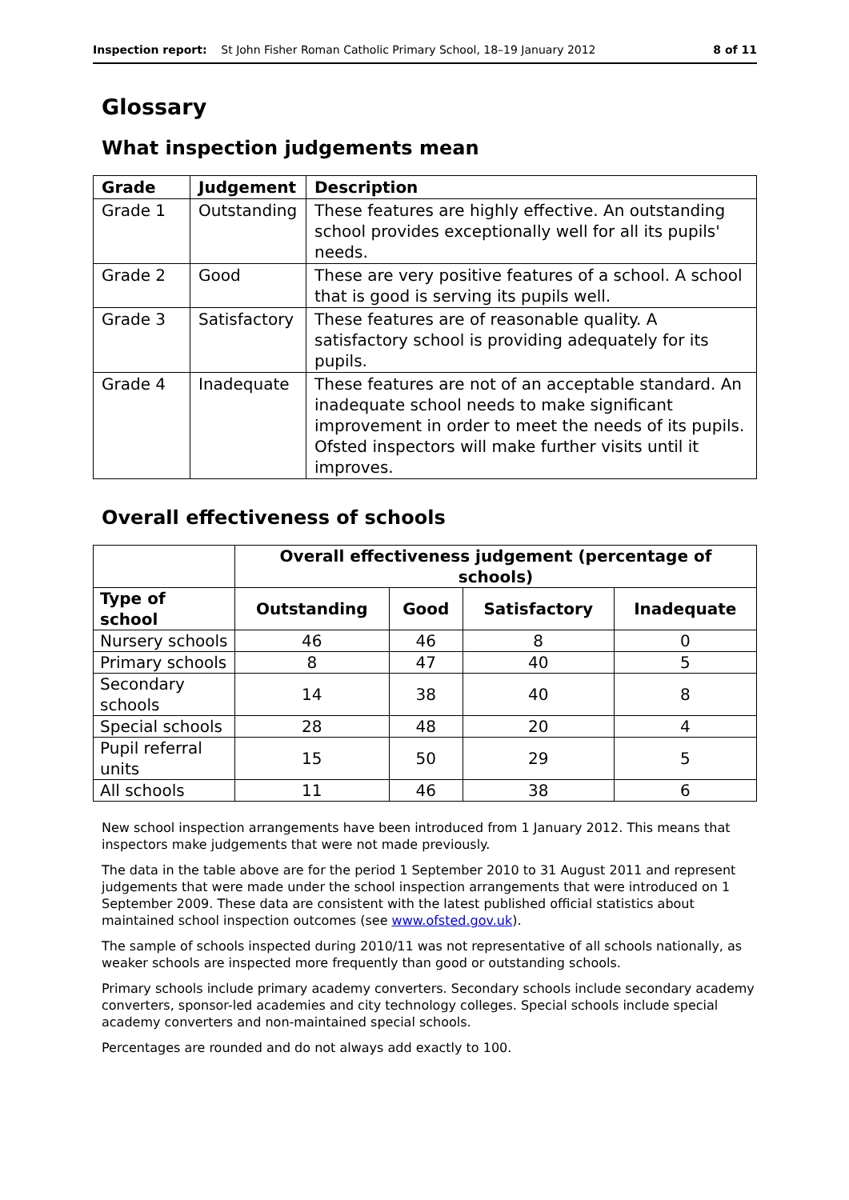Inspection report: St John Fisher Roman Catholic Primary School, 18–19 January 2012 8 of 11
Glossary
What inspection judgements mean
| Grade | Judgement | Description |
| --- | --- | --- |
| Grade 1 | Outstanding | These features are highly effective. An outstanding school provides exceptionally well for all its pupils' needs. |
| Grade 2 | Good | These are very positive features of a school. A school that is good is serving its pupils well. |
| Grade 3 | Satisfactory | These features are of reasonable quality. A satisfactory school is providing adequately for its pupils. |
| Grade 4 | Inadequate | These features are not of an acceptable standard. An inadequate school needs to make significant improvement in order to meet the needs of its pupils. Ofsted inspectors will make further visits until it improves. |
Overall effectiveness of schools
| | Overall effectiveness judgement (percentage of schools) | | | |
| --- | --- | --- | --- | --- |
| Type of school | Outstanding | Good | Satisfactory | Inadequate |
| Nursery schools | 46 | 46 | 8 | 0 |
| Primary schools | 8 | 47 | 40 | 5 |
| Secondary schools | 14 | 38 | 40 | 8 |
| Special schools | 28 | 48 | 20 | 4 |
| Pupil referral units | 15 | 50 | 29 | 5 |
| All schools | 11 | 46 | 38 | 6 |
New school inspection arrangements have been introduced from 1 January 2012. This means that inspectors make judgements that were not made previously.
The data in the table above are for the period 1 September 2010 to 31 August 2011 and represent judgements that were made under the school inspection arrangements that were introduced on 1 September 2009. These data are consistent with the latest published official statistics about maintained school inspection outcomes (see www.ofsted.gov.uk).
The sample of schools inspected during 2010/11 was not representative of all schools nationally, as weaker schools are inspected more frequently than good or outstanding schools.
Primary schools include primary academy converters. Secondary schools include secondary academy converters, sponsor-led academies and city technology colleges. Special schools include special academy converters and non-maintained special schools.
Percentages are rounded and do not always add exactly to 100.